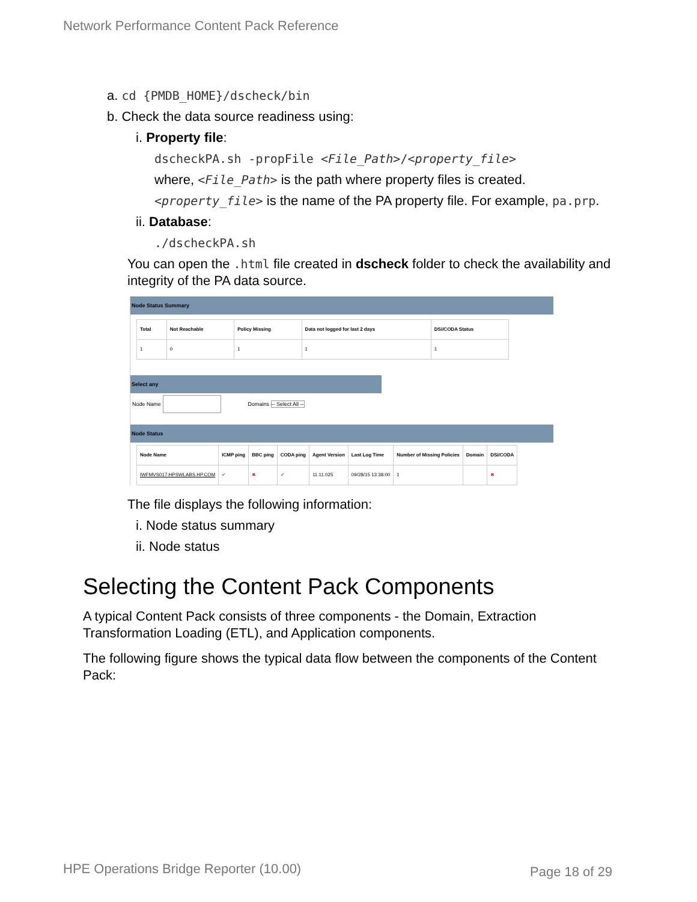Network Performance Content Pack Reference
a. cd {PMDB_HOME}/dscheck/bin
b. Check the data source readiness using:
i. Property file:
dscheckPA.sh -propFile <File_Path>/<property_file>
where, <File_Path> is the path where property files is created.
<property_file> is the name of the PA property file. For example, pa.prp.
ii. Database:
./dscheckPA.sh
You can open the .html file created in dscheck folder to check the availability and integrity of the PA data source.
Node Status Summary
| Total | Not Reachable | Policy Missing | Data not logged for last 2 days | DSi/CODA Status |
| --- | --- | --- | --- | --- |
| 1 | 0 | 1 | 1 | 1 |
Select any
Node Name Domains -- Select All --
Node Status
| Node Name | ICMP ping | BBC ping | CODA ping | Agent Version | Last Log Time | Number of Missing Policies | Domain | DSi/CODA |
| --- | --- | --- | --- | --- | --- | --- | --- | --- |
| IWFMVS017.HPSWLABS.HP.COM | ✔ | ✖ | ✔ | 11.11.025 | 09/28/15 13:38:00 | 1 | | ✖ |
The file displays the following information:
i. Node status summary
ii. Node status
Selecting the Content Pack Components
A typical Content Pack consists of three components - the Domain, Extraction Transformation Loading (ETL), and Application components.
The following figure shows the typical data flow between the components of the Content Pack:
HPE Operations Bridge Reporter (10.00)
Page 18 of 29